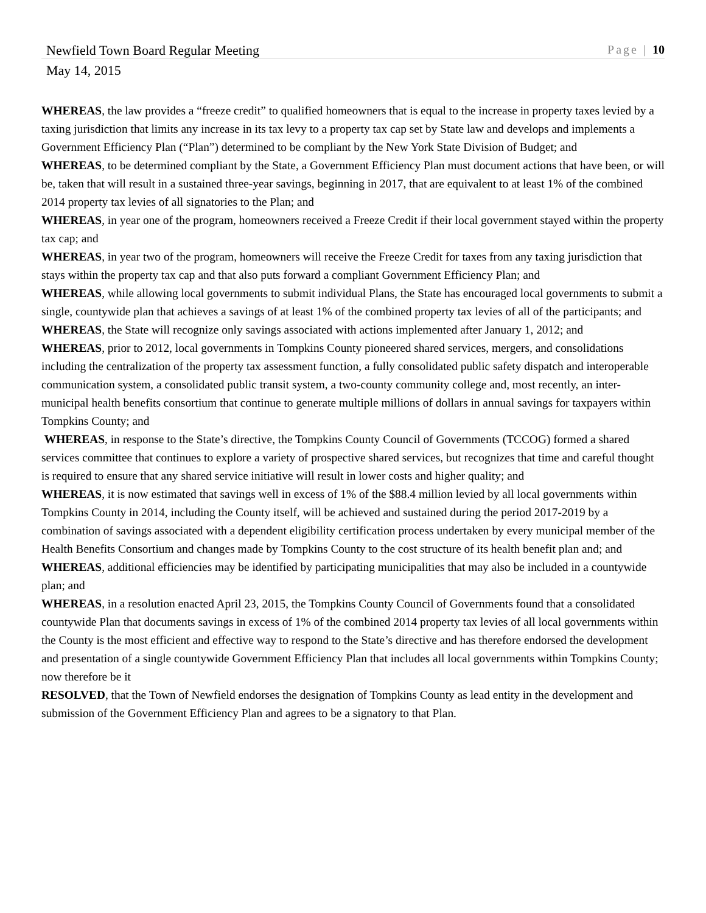Newfield Town Board Regular Meeting Page | 10
May 14, 2015
WHEREAS, the law provides a “freeze credit” to qualified homeowners that is equal to the increase in property taxes levied by a taxing jurisdiction that limits any increase in its tax levy to a property tax cap set by State law and develops and implements a Government Efficiency Plan (“Plan”) determined to be compliant by the New York State Division of Budget; and
WHEREAS, to be determined compliant by the State, a Government Efficiency Plan must document actions that have been, or will be, taken that will result in a sustained three-year savings, beginning in 2017, that are equivalent to at least 1% of the combined 2014 property tax levies of all signatories to the Plan; and
WHEREAS, in year one of the program, homeowners received a Freeze Credit if their local government stayed within the property tax cap; and
WHEREAS, in year two of the program, homeowners will receive the Freeze Credit for taxes from any taxing jurisdiction that stays within the property tax cap and that also puts forward a compliant Government Efficiency Plan; and
WHEREAS, while allowing local governments to submit individual Plans, the State has encouraged local governments to submit a single, countywide plan that achieves a savings of at least 1% of the combined property tax levies of all of the participants; and
WHEREAS, the State will recognize only savings associated with actions implemented after January 1, 2012; and
WHEREAS, prior to 2012, local governments in Tompkins County pioneered shared services, mergers, and consolidations including the centralization of the property tax assessment function, a fully consolidated public safety dispatch and interoperable communication system, a consolidated public transit system, a two-county community college and, most recently, an inter-municipal health benefits consortium that continue to generate multiple millions of dollars in annual savings for taxpayers within Tompkins County; and
WHEREAS, in response to the State’s directive, the Tompkins County Council of Governments (TCCOG) formed a shared services committee that continues to explore a variety of prospective shared services, but recognizes that time and careful thought is required to ensure that any shared service initiative will result in lower costs and higher quality; and
WHEREAS, it is now estimated that savings well in excess of 1% of the $88.4 million levied by all local governments within Tompkins County in 2014, including the County itself, will be achieved and sustained during the period 2017-2019 by a combination of savings associated with a dependent eligibility certification process undertaken by every municipal member of the Health Benefits Consortium and changes made by Tompkins County to the cost structure of its health benefit plan and; and
WHEREAS, additional efficiencies may be identified by participating municipalities that may also be included in a countywide plan; and
WHEREAS, in a resolution enacted April 23, 2015, the Tompkins County Council of Governments found that a consolidated countywide Plan that documents savings in excess of 1% of the combined 2014 property tax levies of all local governments within the County is the most efficient and effective way to respond to the State’s directive and has therefore endorsed the development and presentation of a single countywide Government Efficiency Plan that includes all local governments within Tompkins County; now therefore be it
RESOLVED, that the Town of Newfield endorses the designation of Tompkins County as lead entity in the development and submission of the Government Efficiency Plan and agrees to be a signatory to that Plan.